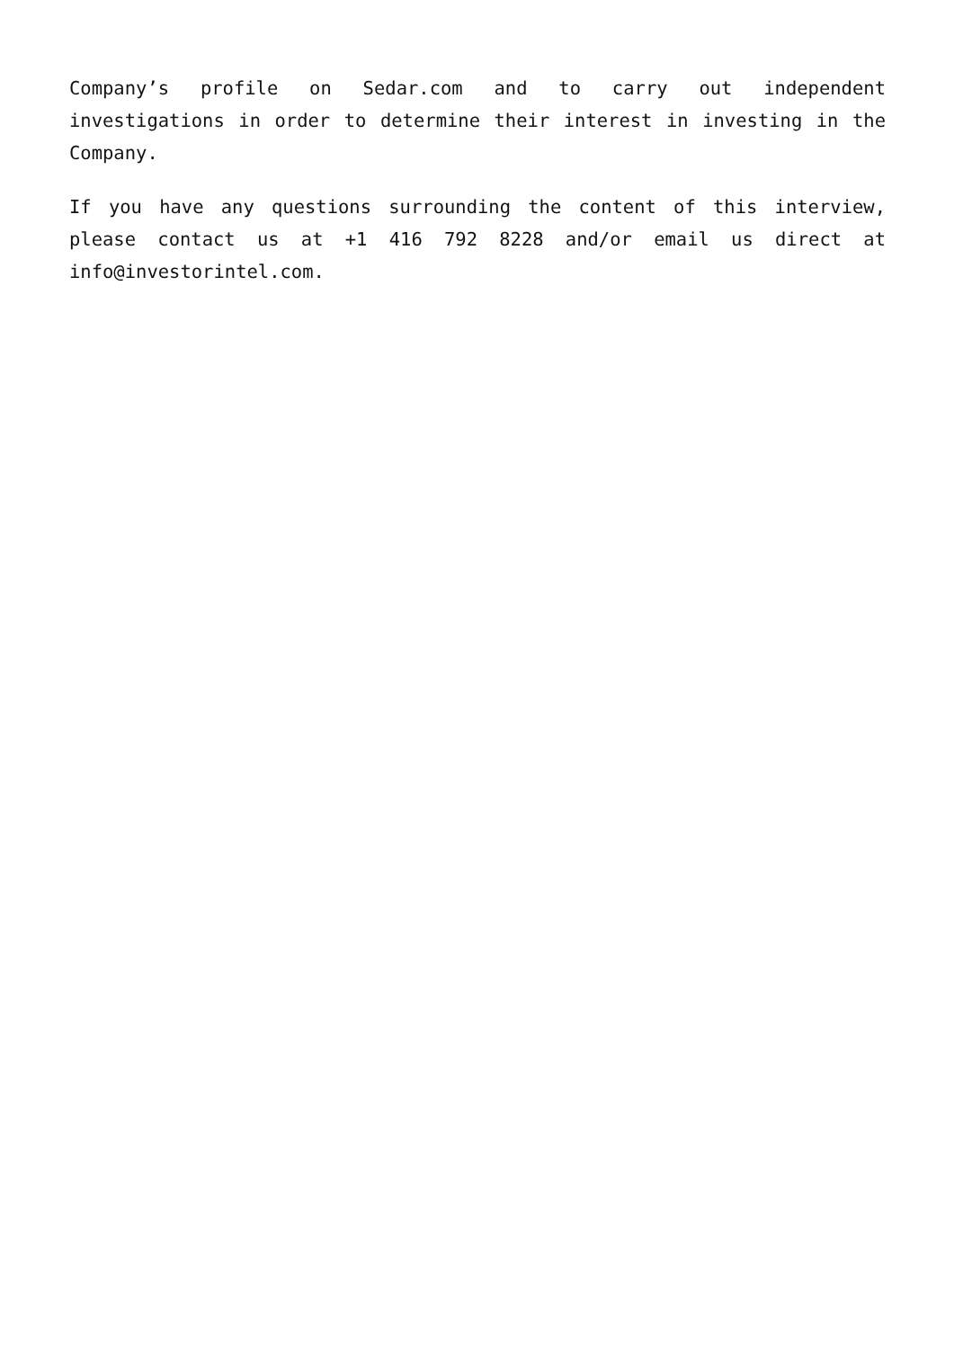Company’s profile on Sedar.com and to carry out independent investigations in order to determine their interest in investing in the Company.
If you have any questions surrounding the content of this interview, please contact us at +1 416 792 8228 and/or email us direct at info@investorintel.com.